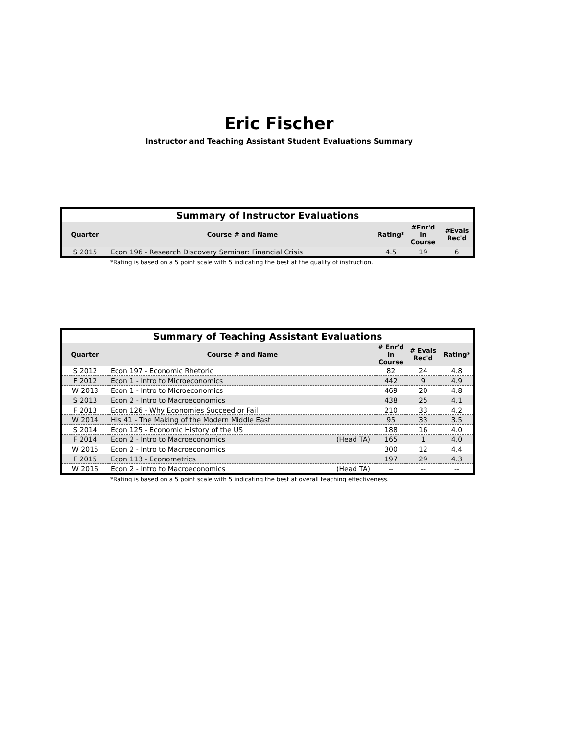Eric Fischer
Instructor and Teaching Assistant Student Evaluations Summary
| Summary of Instructor Evaluations | | | | |
| --- | --- | --- | --- | --- |
| Quarter | Course # and Name | Rating* | #Enr'd in Course | #Evals Rec'd |
| S 2015 | Econ 196 - Research Discovery Seminar: Financial Crisis | 4.5 | 19 | 6 |
*Rating is based on a 5 point scale with 5 indicating the best at the quality of instruction.
| Summary of Teaching Assistant Evaluations | | | | |
| --- | --- | --- | --- | --- |
| Quarter | Course # and Name | # Enr'd in Course | # Evals Rec'd | Rating* |
| S 2012 | Econ 197 - Economic Rhetoric | 82 | 24 | 4.8 |
| F 2012 | Econ 1 - Intro to Microeconomics | 442 | 9 | 4.9 |
| W 2013 | Econ 1 - Intro to Microeconomics | 469 | 20 | 4.8 |
| S 2013 | Econ 2 - Intro to Macroeconomics | 438 | 25 | 4.1 |
| F 2013 | Econ 126 - Why Economies Succeed or Fail | 210 | 33 | 4.2 |
| W 2014 | His 41 - The Making of the Modern Middle East | 95 | 33 | 3.5 |
| S 2014 | Econ 125 - Economic History of the US | 188 | 16 | 4.0 |
| F 2014 | Econ 2 - Intro to Macroeconomics (Head TA) | 165 | 1 | 4.0 |
| W 2015 | Econ 2 - Intro to Macroeconomics | 300 | 12 | 4.4 |
| F 2015 | Econ 113 - Econometrics | 197 | 29 | 4.3 |
| W 2016 | Econ 2 - Intro to Macroeconomics (Head TA) | -- | -- | -- |
*Rating is based on a 5 point scale with 5 indicating the best at overall teaching effectiveness.